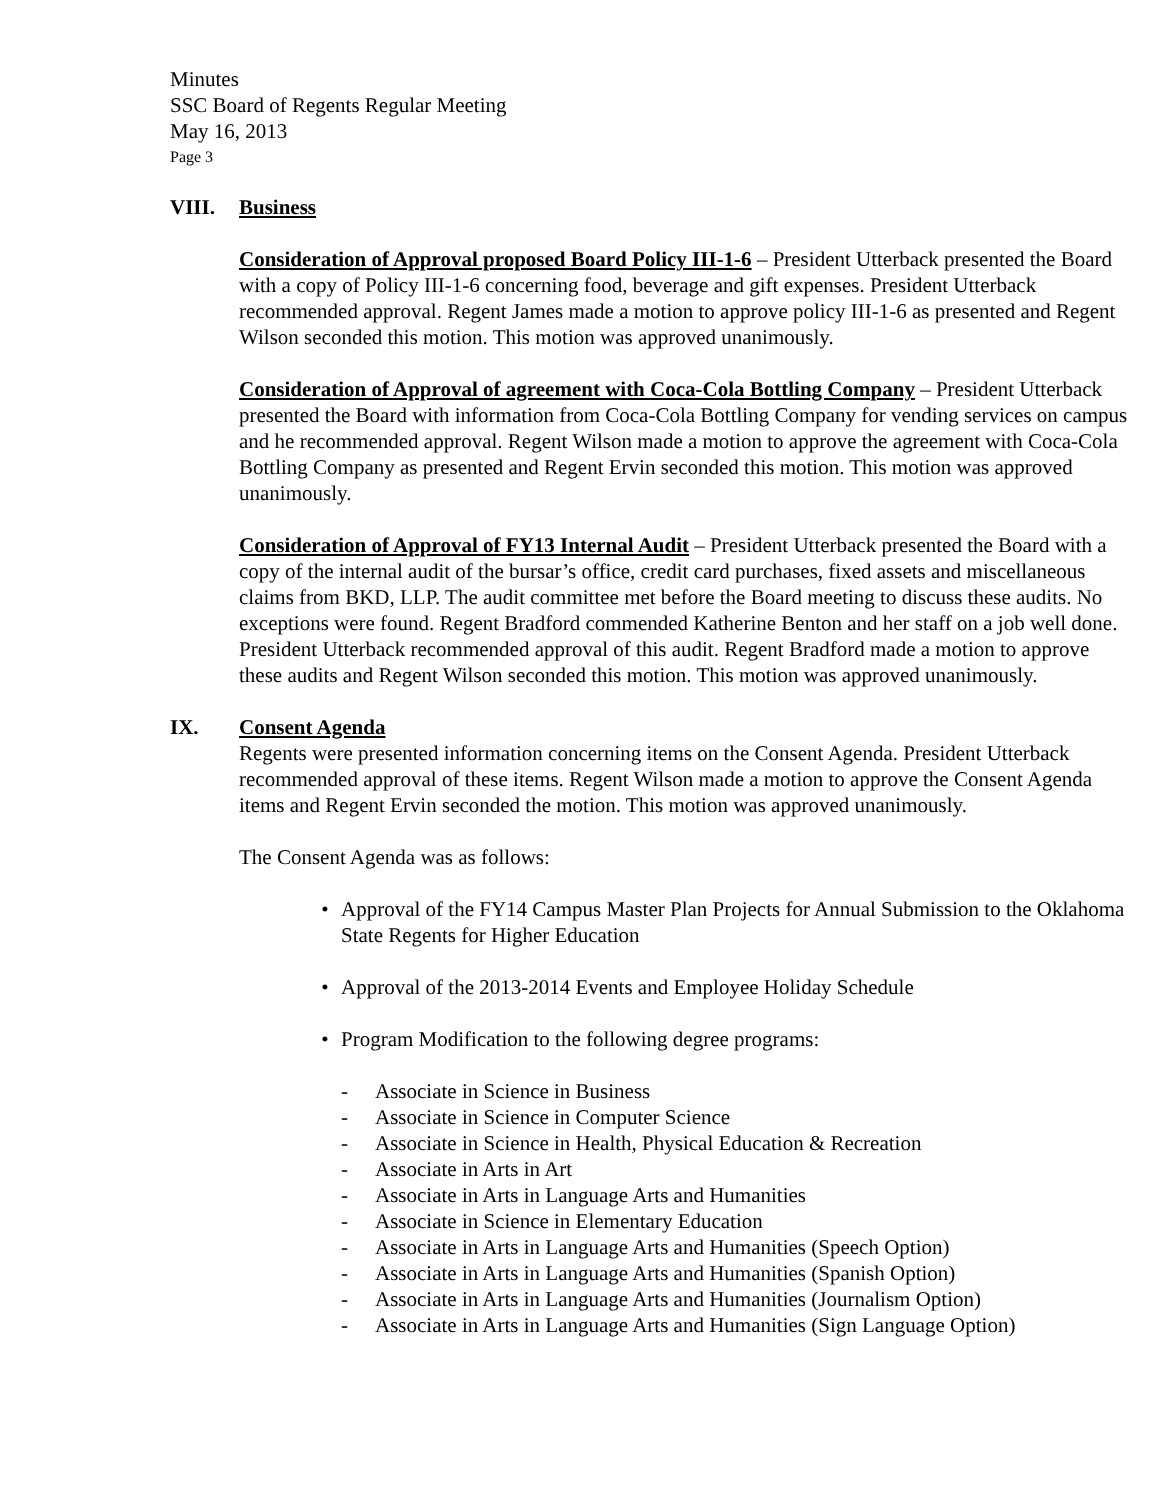Minutes
SSC Board of Regents Regular Meeting
May 16, 2013
Page 3
VIII. Business
Consideration of Approval proposed Board Policy III-1-6 – President Utterback presented the Board with a copy of Policy III-1-6 concerning food, beverage and gift expenses. President Utterback recommended approval. Regent James made a motion to approve policy III-1-6 as presented and Regent Wilson seconded this motion. This motion was approved unanimously.
Consideration of Approval of agreement with Coca-Cola Bottling Company – President Utterback presented the Board with information from Coca-Cola Bottling Company for vending services on campus and he recommended approval. Regent Wilson made a motion to approve the agreement with Coca-Cola Bottling Company as presented and Regent Ervin seconded this motion. This motion was approved unanimously.
Consideration of Approval of FY13 Internal Audit – President Utterback presented the Board with a copy of the internal audit of the bursar’s office, credit card purchases, fixed assets and miscellaneous claims from BKD, LLP. The audit committee met before the Board meeting to discuss these audits. No exceptions were found. Regent Bradford commended Katherine Benton and her staff on a job well done. President Utterback recommended approval of this audit. Regent Bradford made a motion to approve these audits and Regent Wilson seconded this motion. This motion was approved unanimously.
IX. Consent Agenda
Regents were presented information concerning items on the Consent Agenda. President Utterback recommended approval of these items. Regent Wilson made a motion to approve the Consent Agenda items and Regent Ervin seconded the motion. This motion was approved unanimously.
The Consent Agenda was as follows:
• Approval of the FY14 Campus Master Plan Projects for Annual Submission to the Oklahoma State Regents for Higher Education
• Approval of the 2013-2014 Events and Employee Holiday Schedule
• Program Modification to the following degree programs:
- Associate in Science in Business
- Associate in Science in Computer Science
- Associate in Science in Health, Physical Education & Recreation
- Associate in Arts in Art
- Associate in Arts in Language Arts and Humanities
- Associate in Science in Elementary Education
- Associate in Arts in Language Arts and Humanities (Speech Option)
- Associate in Arts in Language Arts and Humanities (Spanish Option)
- Associate in Arts in Language Arts and Humanities (Journalism Option)
- Associate in Arts in Language Arts and Humanities (Sign Language Option)